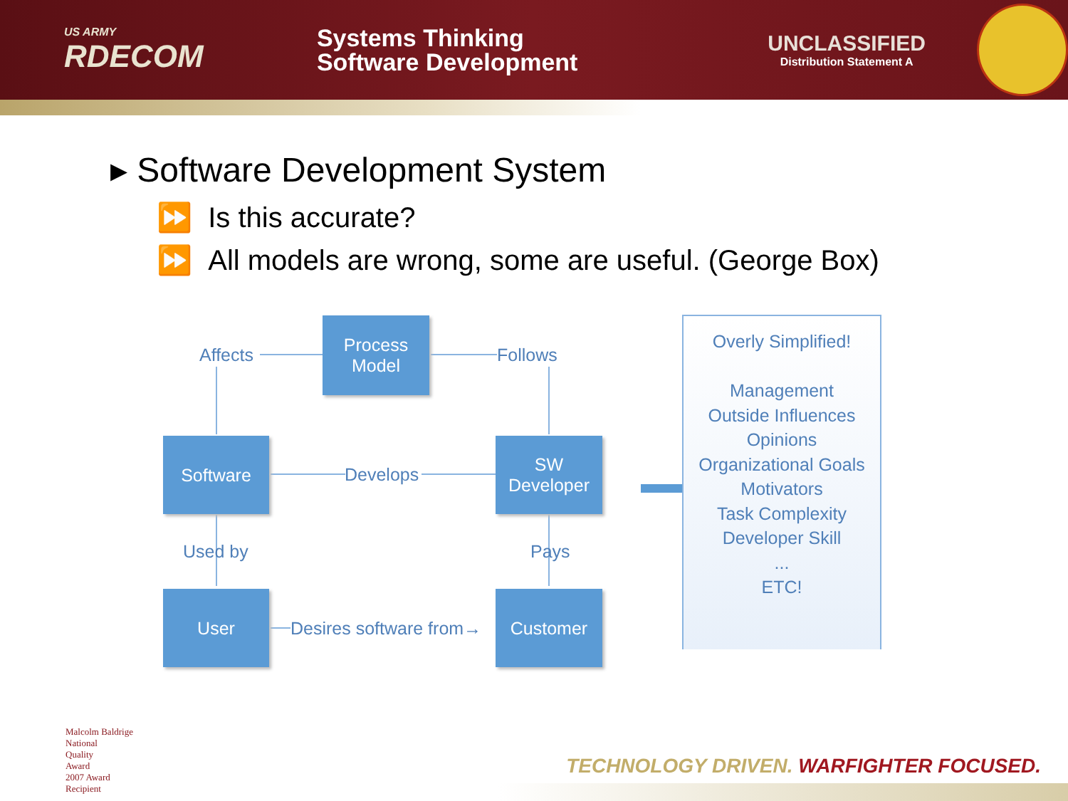US ARMY
RDECOM
Systems Thinking
Software Development
UNCLASSIFIED
Distribution Statement A
▸ Software Development System
⏩ Is this accurate?
⏩ All models are wrong, some are useful. (George Box)
Process
Model
Affects Follows
Software
Develops
SW
Developer
Used by Pays
User
Desires software from→
Customer
Overly Simplified!
Management
Outside Influences
Opinions
Organizational Goals
Motivators
Task Complexity
Developer Skill
...
ETC!
Malcolm Baldrige
National
Quality
Award
2007 Award
Recipient
TECHNOLOGY DRIVEN. WARFIGHTER FOCUSED.